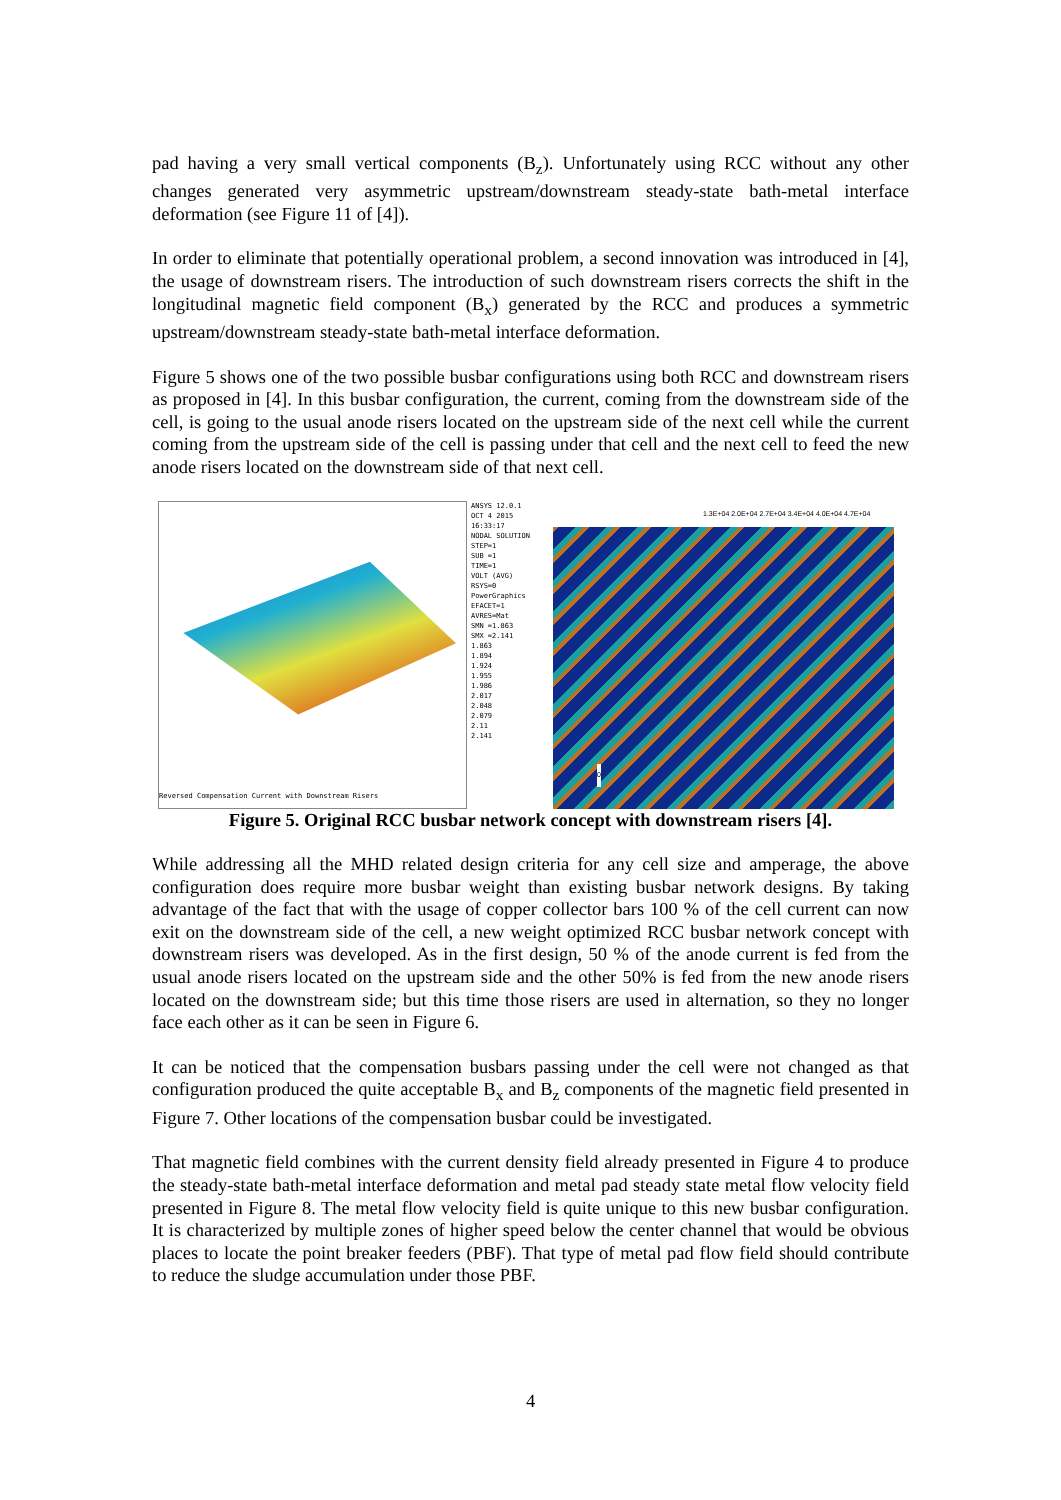pad having a very small vertical components (B<sub>z</sub>). Unfortunately using RCC without any other changes generated very asymmetric upstream/downstream steady-state bath-metal interface deformation (see Figure 11 of [4]).
In order to eliminate that potentially operational problem, a second innovation was introduced in [4], the usage of downstream risers. The introduction of such downstream risers corrects the shift in the longitudinal magnetic field component (B<sub>x</sub>) generated by the RCC and produces a symmetric upstream/downstream steady-state bath-metal interface deformation.
Figure 5 shows one of the two possible busbar configurations using both RCC and downstream risers as proposed in [4]. In this busbar configuration, the current, coming from the downstream side of the cell, is going to the usual anode risers located on the upstream side of the next cell while the current coming from the upstream side of the cell is passing under that cell and the next cell to feed the new anode risers located on the downstream side of that next cell.
Reversed Compensation Current with Downstream Risers
ANSYS 12.0.1
OCT 4 2015
16:33:17
NODAL SOLUTION
STEP=1
SUB =1
TIME=1
VOLT (AVG)
RSYS=0
PowerGraphics
EFACET=1
AVRES=Mat
SMN =1.863
SMX =2.141
1.863
1.894
1.924
1.955
1.986
2.017
2.048
2.079
2.11
2.141
1.3E+04 2.0E+04 2.7E+04 3.4E+04 4.0E+04 4.7E+04
0
Figure 5. Original RCC busbar network concept with downstream risers [4].
While addressing all the MHD related design criteria for any cell size and amperage, the above configuration does require more busbar weight than existing busbar network designs. By taking advantage of the fact that with the usage of copper collector bars 100 % of the cell current can now exit on the downstream side of the cell, a new weight optimized RCC busbar network concept with downstream risers was developed. As in the first design, 50 % of the anode current is fed from the usual anode risers located on the upstream side and the other 50% is fed from the new anode risers located on the downstream side; but this time those risers are used in alternation, so they no longer face each other as it can be seen in Figure 6.
It can be noticed that the compensation busbars passing under the cell were not changed as that configuration produced the quite acceptable B<sub>x</sub> and B<sub>z</sub> components of the magnetic field presented in Figure 7. Other locations of the compensation busbar could be investigated.
That magnetic field combines with the current density field already presented in Figure 4 to produce the steady-state bath-metal interface deformation and metal pad steady state metal flow velocity field presented in Figure 8. The metal flow velocity field is quite unique to this new busbar configuration. It is characterized by multiple zones of higher speed below the center channel that would be obvious places to locate the point breaker feeders (PBF). That type of metal pad flow field should contribute to reduce the sludge accumulation under those PBF.
4